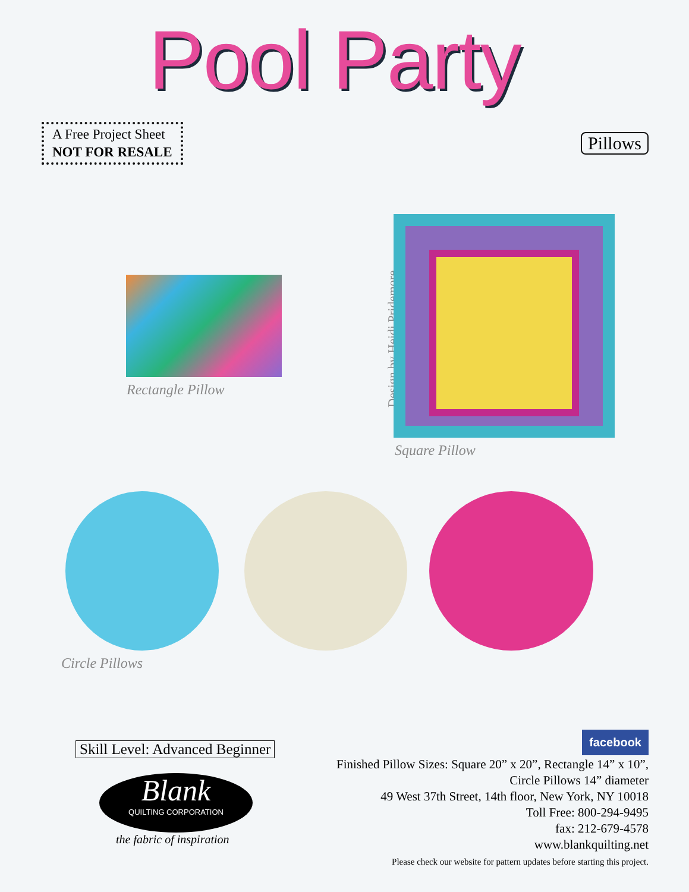Pool Party
A Free Project Sheet
NOT FOR RESALE
Pillows
Rectangle Pillow
Design by Heidi Pridemore
Square Pillow
Circle Pillows
Skill Level: Advanced Beginner
Blank
QUILTING CORPORATION
the fabric of inspiration
facebook
Finished Pillow Sizes: Square 20” x 20”, Rectangle 14” x 10”,
Circle Pillows 14” diameter
49 West 37th Street, 14th floor, New York, NY 10018
Toll Free: 800-294-9495
fax: 212-679-4578
www.blankquilting.net
Please check our website for pattern updates before starting this project.